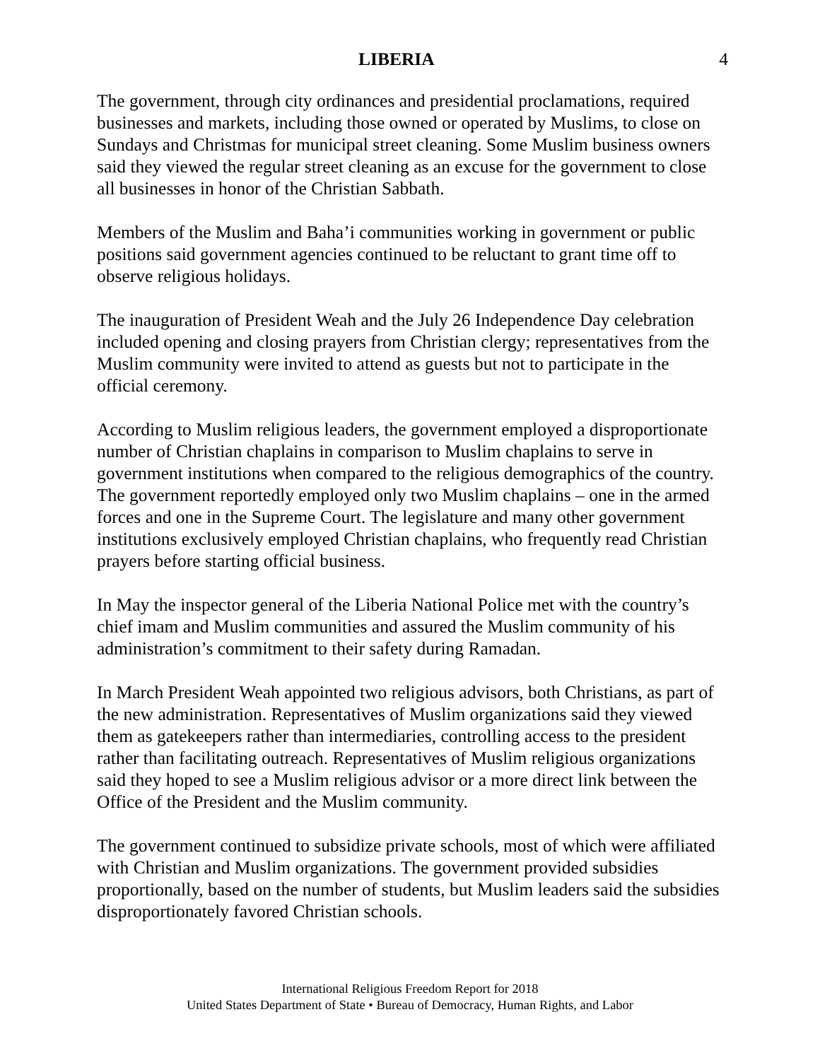LIBERIA 4
The government, through city ordinances and presidential proclamations, required businesses and markets, including those owned or operated by Muslims, to close on Sundays and Christmas for municipal street cleaning. Some Muslim business owners said they viewed the regular street cleaning as an excuse for the government to close all businesses in honor of the Christian Sabbath.
Members of the Muslim and Baha’i communities working in government or public positions said government agencies continued to be reluctant to grant time off to observe religious holidays.
The inauguration of President Weah and the July 26 Independence Day celebration included opening and closing prayers from Christian clergy; representatives from the Muslim community were invited to attend as guests but not to participate in the official ceremony.
According to Muslim religious leaders, the government employed a disproportionate number of Christian chaplains in comparison to Muslim chaplains to serve in government institutions when compared to the religious demographics of the country. The government reportedly employed only two Muslim chaplains – one in the armed forces and one in the Supreme Court. The legislature and many other government institutions exclusively employed Christian chaplains, who frequently read Christian prayers before starting official business.
In May the inspector general of the Liberia National Police met with the country’s chief imam and Muslim communities and assured the Muslim community of his administration’s commitment to their safety during Ramadan.
In March President Weah appointed two religious advisors, both Christians, as part of the new administration. Representatives of Muslim organizations said they viewed them as gatekeepers rather than intermediaries, controlling access to the president rather than facilitating outreach. Representatives of Muslim religious organizations said they hoped to see a Muslim religious advisor or a more direct link between the Office of the President and the Muslim community.
The government continued to subsidize private schools, most of which were affiliated with Christian and Muslim organizations. The government provided subsidies proportionally, based on the number of students, but Muslim leaders said the subsidies disproportionately favored Christian schools.
International Religious Freedom Report for 2018
United States Department of State • Bureau of Democracy, Human Rights, and Labor